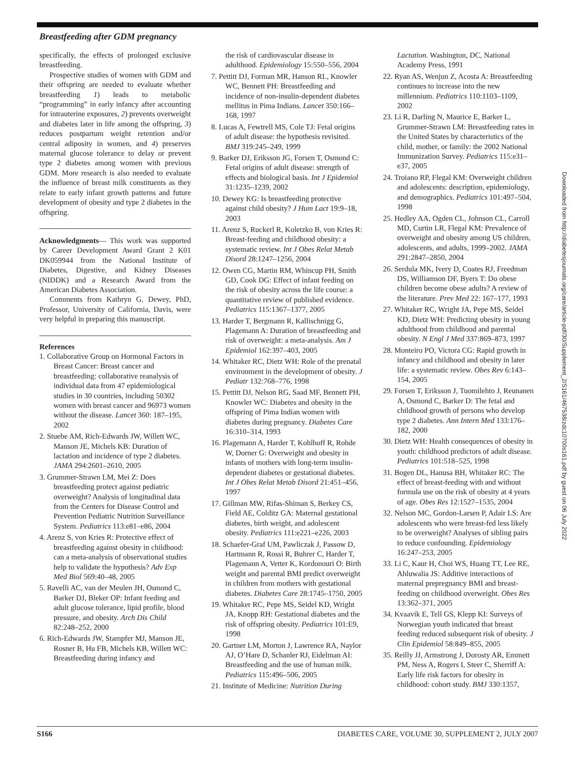Breastfeeding after GDM pregnancy
specifically, the effects of prolonged exclusive breastfeeding.
Prospective studies of women with GDM and their offspring are needed to evaluate whether breastfeeding 1) leads to metabolic “programming” in early infancy after accounting for intrauterine exposures, 2) prevents overweight and diabetes later in life among the offspring, 3) reduces postpartum weight retention and/or central adiposity in women, and 4) preserves maternal glucose tolerance to delay or prevent type 2 diabetes among women with previous GDM. More research is also needed to evaluate the influence of breast milk constituents as they relate to early infant growth patterns and future development of obesity and type 2 diabetes in the offspring.
Acknowledgments— This work was supported by Career Development Award Grant 2 K01 DK059944 from the National Institute of Diabetes, Digestive, and Kidney Diseases (NIDDK) and a Research Award from the American Diabetes Association.
Comments from Kathryn G. Dewey, PhD, Professor, University of California, Davis, were very helpful in preparing this manuscript.
References
1. Collaborative Group on Hormonal Factors in Breast Cancer: Breast cancer and breastfeeding: collaborative reanalysis of individual data from 47 epidemiological studies in 30 countries, including 50302 women with breast cancer and 96973 women without the disease. Lancet 360: 187–195, 2002
2. Stuebe AM, Rich-Edwards JW, Willett WC, Manson JE, Michels KB: Duration of lactation and incidence of type 2 diabetes. JAMA 294:2601–2610, 2005
3. Grummer-Strawn LM, Mei Z: Does breastfeeding protect against pediatric overweight? Analysis of longitudinal data from the Centers for Disease Control and Prevention Pediatric Nutrition Surveillance System. Pediatrics 113:e81–e86, 2004
4. Arenz S, von Kries R: Protective effect of breastfeeding against obesity in childhood: can a meta-analysis of observational studies help to validate the hypothesis? Adv Exp Med Biol 569:40–48, 2005
5. Ravelli AC, van der Meulen JH, Osmond C, Barker DJ, Bleker OP: Infant feeding and adult glucose tolerance, lipid profile, blood pressure, and obesity. Arch Dis Child 82:248–252, 2000
6. Rich-Edwards JW, Stampfer MJ, Manson JE, Rosner B, Hu FB, Michels KB, Willett WC: Breastfeeding during infancy and
the risk of cardiovascular disease in adulthood. Epidemiology 15:550–556, 2004
7. Pettitt DJ, Forman MR, Hanson RL, Knowler WC, Bennett PH: Breastfeeding and incidence of non-insulin-dependent diabetes mellitus in Pima Indians. Lancet 350:166–168, 1997
8. Lucas A, Fewtrell MS, Cole TJ: Fetal origins of adult disease: the hypothesis revisited. BMJ 319:245–249, 1999
9. Barker DJ, Eriksson JG, Forsen T, Osmond C: Fetal origins of adult disease: strength of effects and biological basis. Int J Epidemiol 31:1235–1239, 2002
10. Dewey KG: Is breastfeeding protective against child obesity? J Hum Lact 19:9–18, 2003
11. Arenz S, Ruckerl R, Koletzko B, von Kries R: Breast-feeding and childhood obesity: a systematic review. Int J Obes Relat Metab Disord 28:1247–1256, 2004
12. Owen CG, Martin RM, Whincup PH, Smith GD, Cook DG: Effect of infant feeding on the risk of obesity across the life course: a quantitative review of published evidence. Pediatrics 115:1367–1377, 2005
13. Harder T, Bergmann R, Kallischnigg G, Plagemann A: Duration of breastfeeding and risk of overweight: a meta-analysis. Am J Epidemiol 162:397–403, 2005
14. Whitaker RC, Dietz WH: Role of the prenatal environment in the development of obesity. J Pediatr 132:768–776, 1998
15. Pettitt DJ, Nelson RG, Saad MF, Bennett PH, Knowler WC: Diabetes and obesity in the offspring of Pima Indian women with diabetes during pregnancy. Diabetes Care 16:310–314, 1993
16. Plagemann A, Harder T, Kohlhoff R, Rohde W, Dorner G: Overweight and obesity in infants of mothers with long-term insulin-dependent diabetes or gestational diabetes. Int J Obes Relat Metab Disord 21:451–456, 1997
17. Gillman MW, Rifas-Shiman S, Berkey CS, Field AE, Colditz GA: Maternal gestational diabetes, birth weight, and adolescent obesity. Pediatrics 111:e221–e226, 2003
18. Schaefer-Graf UM, Pawliczak J, Passow D, Hartmann R, Rossi R, Buhrer C, Harder T, Plagemann A, Vetter K, Kordonouri O: Birth weight and parental BMI predict overweight in children from mothers with gestational diabetes. Diabetes Care 28:1745–1750, 2005
19. Whitaker RC, Pepe MS, Seidel KD, Wright JA, Knopp RH: Gestational diabetes and the risk of offspring obesity. Pediatrics 101:E9, 1998
20. Gartner LM, Morton J, Lawrence RA, Naylor AJ, O’Hare D, Schanler RJ, Eidelman AI: Breastfeeding and the use of human milk. Pediatrics 115:496–506, 2005
21. Institute of Medicine: Nutrition During
Lactation. Washington, DC, National Academy Press, 1991
22. Ryan AS, Wenjun Z, Acosta A: Breastfeeding continues to increase into the new millennium. Pediatrics 110:1103–1109, 2002
23. Li R, Darling N, Maurice E, Barker L, Grummer-Strawn LM: Breastfeeding rates in the United States by characteristics of the child, mother, or family: the 2002 National Immunization Survey. Pediatrics 115:e31–e37, 2005
24. Troiano RP, Flegal KM: Overweight children and adolescents: description, epidemiology, and demographics. Pediatrics 101:497–504, 1998
25. Hedley AA, Ogden CL, Johnson CL, Carroll MD, Curtin LR, Flegal KM: Prevalence of overweight and obesity among US children, adolescents, and adults, 1999–2002. JAMA 291:2847–2850, 2004
26. Serdula MK, Ivery D, Coates RJ, Freedman DS, Williamson DF, Byers T: Do obese children become obese adults? A review of the literature. Prev Med 22: 167–177, 1993
27. Whitaker RC, Wright JA, Pepe MS, Seidel KD, Dietz WH: Predicting obesity in young adulthood from childhood and parental obesity. N Engl J Med 337:869–873, 1997
28. Monteiro PO, Victora CG: Rapid growth in infancy and childhood and obesity in later life: a systematic review. Obes Rev 6:143–154, 2005
29. Forsen T, Eriksson J, Tuomilehto J, Reunanen A, Osmond C, Barker D: The fetal and childhood growth of persons who develop type 2 diabetes. Ann Intern Med 133:176–182, 2000
30. Dietz WH: Health consequences of obesity in youth: childhood predictors of adult disease. Pediatrics 101:518–525, 1998
31. Bogen DL, Hanusa BH, Whitaker RC: The effect of breast-feeding with and without formula use on the risk of obesity at 4 years of age. Obes Res 12:1527–1535, 2004
32. Nelson MC, Gordon-Larsen P, Adair LS: Are adolescents who were breast-fed less likely to be overweight? Analyses of sibling pairs to reduce confounding. Epidemiology 16:247–253, 2005
33. Li C, Kaur H, Choi WS, Huang TT, Lee RE, Ahluwalia JS: Additive interactions of maternal prepregnancy BMI and breast-feeding on childhood overweight. Obes Res 13:362–371, 2005
34. Kvaavik E, Tell GS, Klepp KI: Surveys of Norwegian youth indicated that breast feeding reduced subsequent risk of obesity. J Clin Epidemiol 58:849–855, 2005
35. Reilly JJ, Armstrong J, Dorosty AR, Emmett PM, Ness A, Rogers I, Steer C, Sherriff A: Early life risk factors for obesity in childhood: cohort study. BMJ 330:1357,
Downloaded from http://diabetesjournals.org/care/article-pdf/30/Supplement_2/S161/467538/zdc10700s161.pdf by guest on 06 July 2022
S166 DIABETES CARE, VOLUME 30, SUPPLEMENT 2, JULY 2007